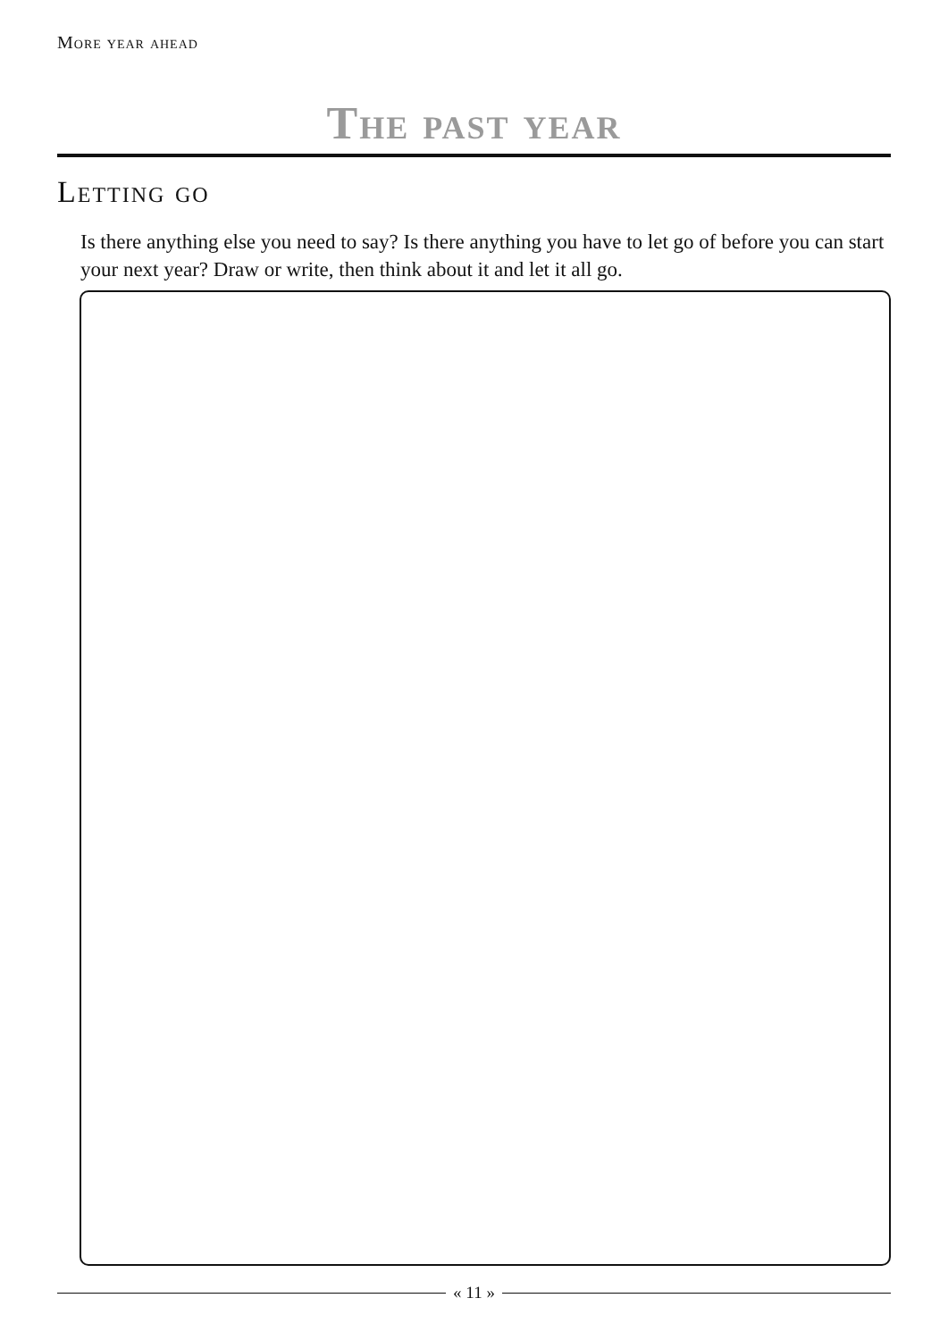More year ahead
The past year
Letting go
Is there anything else you need to say? Is there anything you have to let go of before you can start your next year? Draw or write, then think about it and let it all go.
« 11 »